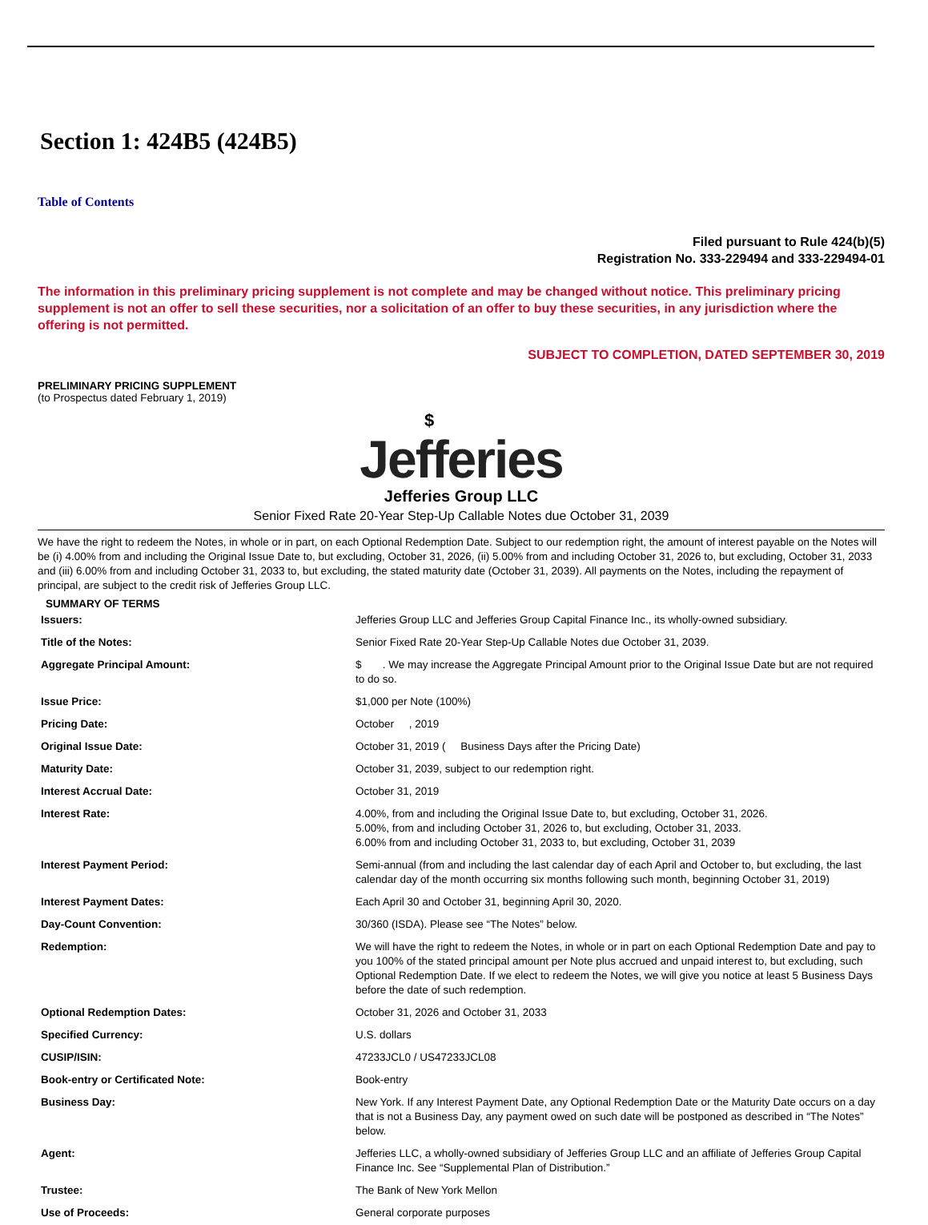Section 1: 424B5 (424B5)
Table of Contents
Filed pursuant to Rule 424(b)(5)
Registration No. 333-229494 and 333-229494-01
The information in this preliminary pricing supplement is not complete and may be changed without notice. This preliminary pricing supplement is not an offer to sell these securities, nor a solicitation of an offer to buy these securities, in any jurisdiction where the offering is not permitted.
SUBJECT TO COMPLETION, DATED SEPTEMBER 30, 2019
PRELIMINARY PRICING SUPPLEMENT
(to Prospectus dated February 1, 2019)
$
Jefferies
Jefferies Group LLC
Senior Fixed Rate 20-Year Step-Up Callable Notes due October 31, 2039
We have the right to redeem the Notes, in whole or in part, on each Optional Redemption Date. Subject to our redemption right, the amount of interest payable on the Notes will be (i) 4.00% from and including the Original Issue Date to, but excluding, October 31, 2026, (ii) 5.00% from and including October 31, 2026 to, but excluding, October 31, 2033 and (iii) 6.00% from and including October 31, 2033 to, but excluding, the stated maturity date (October 31, 2039). All payments on the Notes, including the repayment of principal, are subject to the credit risk of Jefferies Group LLC.
SUMMARY OF TERMS
| Issuers: | Jefferies Group LLC and Jefferies Group Capital Finance Inc., its wholly-owned subsidiary. |
| Title of the Notes: | Senior Fixed Rate 20-Year Step-Up Callable Notes due October 31, 2039. |
| Aggregate Principal Amount: | $ . We may increase the Aggregate Principal Amount prior to the Original Issue Date but are not required to do so. |
| Issue Price: | $1,000 per Note (100%) |
| Pricing Date: | October , 2019 |
| Original Issue Date: | October 31, 2019 ( Business Days after the Pricing Date) |
| Maturity Date: | October 31, 2039, subject to our redemption right. |
| Interest Accrual Date: | October 31, 2019 |
| Interest Rate: | 4.00%, from and including the Original Issue Date to, but excluding, October 31, 2026. 5.00%, from and including October 31, 2026 to, but excluding, October 31, 2033. 6.00% from and including October 31, 2033 to, but excluding, October 31, 2039 |
| Interest Payment Period: | Semi-annual (from and including the last calendar day of each April and October to, but excluding, the last calendar day of the month occurring six months following such month, beginning October 31, 2019) |
| Interest Payment Dates: | Each April 30 and October 31, beginning April 30, 2020. |
| Day-Count Convention: | 30/360 (ISDA). Please see “The Notes” below. |
| Redemption: | We will have the right to redeem the Notes, in whole or in part on each Optional Redemption Date and pay to you 100% of the stated principal amount per Note plus accrued and unpaid interest to, but excluding, such Optional Redemption Date. If we elect to redeem the Notes, we will give you notice at least 5 Business Days before the date of such redemption. |
| Optional Redemption Dates: | October 31, 2026 and October 31, 2033 |
| Specified Currency: | U.S. dollars |
| CUSIP/ISIN: | 47233JCL0 / US47233JCL08 |
| Book-entry or Certificated Note: | Book-entry |
| Business Day: | New York. If any Interest Payment Date, any Optional Redemption Date or the Maturity Date occurs on a day that is not a Business Day, any payment owed on such date will be postponed as described in “The Notes” below. |
| Agent: | Jefferies LLC, a wholly-owned subsidiary of Jefferies Group LLC and an affiliate of Jefferies Group Capital Finance Inc. See “Supplemental Plan of Distribution.” |
| Trustee: | The Bank of New York Mellon |
| Use of Proceeds: | General corporate purposes |